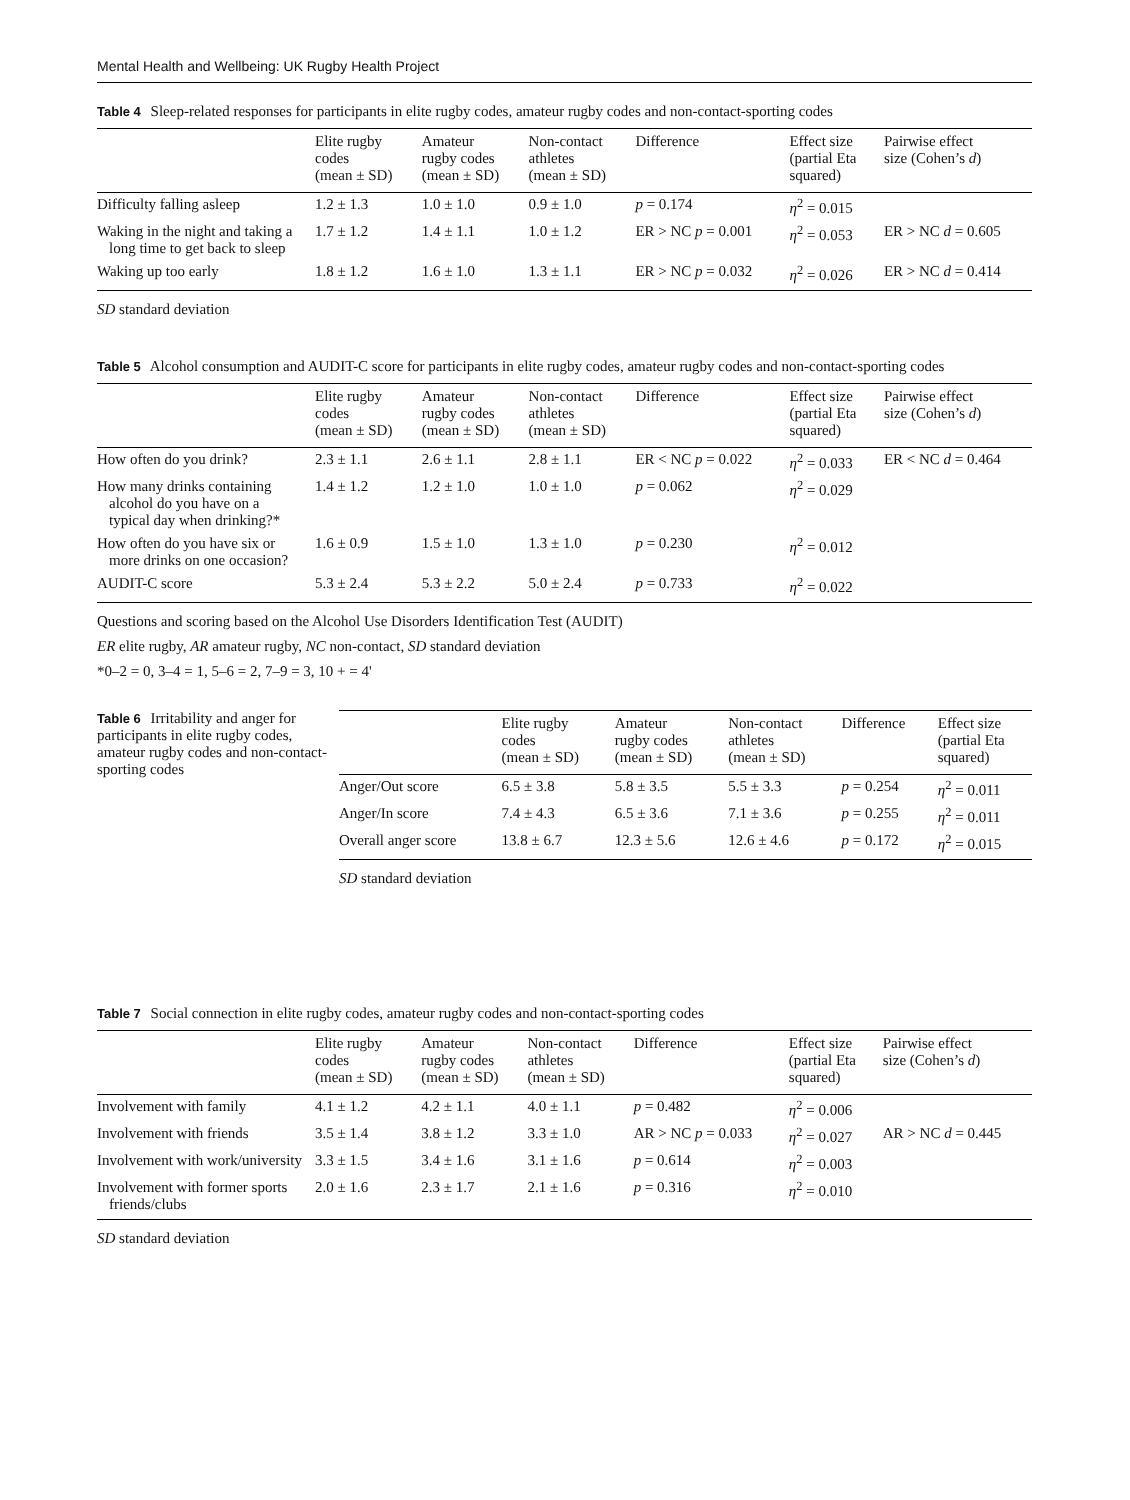Mental Health and Wellbeing: UK Rugby Health Project
Table 4 Sleep-related responses for participants in elite rugby codes, amateur rugby codes and non-contact-sporting codes
| | Elite rugby codes (mean ± SD) | Amateur rugby codes (mean ± SD) | Non-contact athletes (mean ± SD) | Difference | Effect size (partial Eta squared) | Pairwise effect size (Cohen’s d ) |
| --- | --- | --- | --- | --- | --- | --- |
| Difficulty falling asleep | 1.2 ± 1.3 | 1.0 ± 1.0 | 0.9 ± 1.0 | p = 0.174 | η<sup>2</sup> = 0.015 | |
| Waking in the night and taking a long time to get back to sleep | 1.7 ± 1.2 | 1.4 ± 1.1 | 1.0 ± 1.2 | ER > NC p = 0.001 | η<sup>2</sup> = 0.053 | ER > NC d = 0.605 |
| Waking up too early | 1.8 ± 1.2 | 1.6 ± 1.0 | 1.3 ± 1.1 | ER > NC p = 0.032 | η<sup>2</sup> = 0.026 | ER > NC d = 0.414 |
SD standard deviation
Table 5 Alcohol consumption and AUDIT-C score for participants in elite rugby codes, amateur rugby codes and non-contact-sporting codes
| | Elite rugby codes (mean ± SD) | Amateur rugby codes (mean ± SD) | Non-contact athletes (mean ± SD) | Difference | Effect size (partial Eta squared) | Pairwise effect size (Cohen’s d ) |
| --- | --- | --- | --- | --- | --- | --- |
| How often do you drink? | 2.3 ± 1.1 | 2.6 ± 1.1 | 2.8 ± 1.1 | ER < NC p = 0.022 | η<sup>2</sup> = 0.033 | ER < NC d = 0.464 |
| How many drinks containing alcohol do you have on a typical day when drinking?* | 1.4 ± 1.2 | 1.2 ± 1.0 | 1.0 ± 1.0 | p = 0.062 | η<sup>2</sup> = 0.029 | |
| How often do you have six or more drinks on one occasion? | 1.6 ± 0.9 | 1.5 ± 1.0 | 1.3 ± 1.0 | p = 0.230 | η<sup>2</sup> = 0.012 | |
| AUDIT-C score | 5.3 ± 2.4 | 5.3 ± 2.2 | 5.0 ± 2.4 | p = 0.733 | η<sup>2</sup> = 0.022 | |
Questions and scoring based on the Alcohol Use Disorders Identification Test (AUDIT)
ER elite rugby, AR amateur rugby, NC non-contact, SD standard deviation
*0–2 = 0, 3–4 = 1, 5–6 = 2, 7–9 = 3, 10 + = 4'
Table 6 Irritability and anger for participants in elite rugby codes, amateur rugby codes and non-contact-sporting codes
| | Elite rugby codes (mean ± SD) | Amateur rugby codes (mean ± SD) | Non-contact athletes (mean ± SD) | Difference | Effect size (partial Eta squared) |
| --- | --- | --- | --- | --- | --- |
| Anger/Out score | 6.5 ± 3.8 | 5.8 ± 3.5 | 5.5 ± 3.3 | p = 0.254 | η<sup>2</sup> = 0.011 |
| Anger/In score | 7.4 ± 4.3 | 6.5 ± 3.6 | 7.1 ± 3.6 | p = 0.255 | η<sup>2</sup> = 0.011 |
| Overall anger score | 13.8 ± 6.7 | 12.3 ± 5.6 | 12.6 ± 4.6 | p = 0.172 | η<sup>2</sup> = 0.015 |
SD standard deviation
Table 7 Social connection in elite rugby codes, amateur rugby codes and non-contact-sporting codes
| | Elite rugby codes (mean ± SD) | Amateur rugby codes (mean ± SD) | Non-contact athletes (mean ± SD) | Difference | Effect size (partial Eta squared) | Pairwise effect size (Cohen’s d ) |
| --- | --- | --- | --- | --- | --- | --- |
| Involvement with family | 4.1 ± 1.2 | 4.2 ± 1.1 | 4.0 ± 1.1 | p = 0.482 | η<sup>2</sup> = 0.006 | |
| Involvement with friends | 3.5 ± 1.4 | 3.8 ± 1.2 | 3.3 ± 1.0 | AR > NC p = 0.033 | η<sup>2</sup> = 0.027 | AR > NC d = 0.445 |
| Involvement with work/university | 3.3 ± 1.5 | 3.4 ± 1.6 | 3.1 ± 1.6 | p = 0.614 | η<sup>2</sup> = 0.003 | |
| Involvement with former sports friends/clubs | 2.0 ± 1.6 | 2.3 ± 1.7 | 2.1 ± 1.6 | p = 0.316 | η<sup>2</sup> = 0.010 | |
SD standard deviation